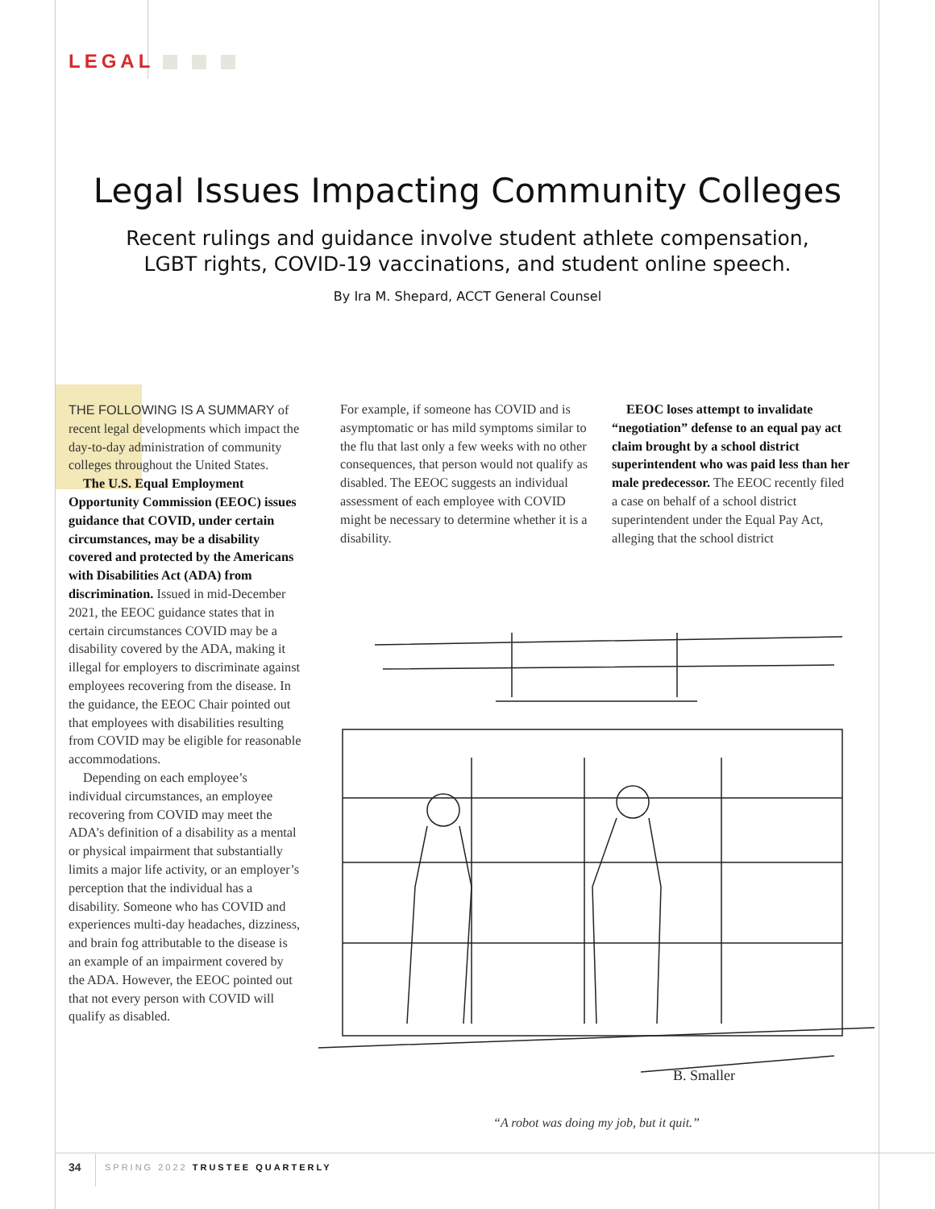LEGAL
Legal Issues Impacting Community Colleges
Recent rulings and guidance involve student athlete compensation,
LGBT rights, COVID-19 vaccinations, and student online speech.
By Ira M. Shepard, ACCT General Counsel
THE FOLLOWING IS A SUMMARY of recent legal developments which impact the day-to-day administration of community colleges throughout the United States.
The U.S. Equal Employment Opportunity Commission (EEOC) issues guidance that COVID, under certain circumstances, may be a disability covered and protected by the Americans with Disabilities Act (ADA) from discrimination. Issued in mid-December 2021, the EEOC guidance states that in certain circumstances COVID may be a disability covered by the ADA, making it illegal for employers to discriminate against employees recovering from the disease. In the guidance, the EEOC Chair pointed out that employees with disabilities resulting from COVID may be eligible for reasonable accommodations.
Depending on each employee’s individual circumstances, an employee recovering from COVID may meet the ADA’s definition of a disability as a mental or physical impairment that substantially limits a major life activity, or an employer’s perception that the individual has a disability. Someone who has COVID and experiences multi-day headaches, dizziness, and brain fog attributable to the disease is an example of an impairment covered by the ADA. However, the EEOC pointed out that not every person with COVID will qualify as disabled.
For example, if someone has COVID and is asymptomatic or has mild symptoms similar to the flu that last only a few weeks with no other consequences, that person would not qualify as disabled. The EEOC suggests an individual assessment of each employee with COVID might be necessary to determine whether it is a disability.
EEOC loses attempt to invalidate “negotiation” defense to an equal pay act claim brought by a school district superintendent who was paid less than her male predecessor. The EEOC recently filed a case on behalf of a school district superintendent under the Equal Pay Act, alleging that the school district
B. Smaller
“A robot was doing my job, but it quit.”
34 SPRING 2022 TRUSTEE QUARTERLY